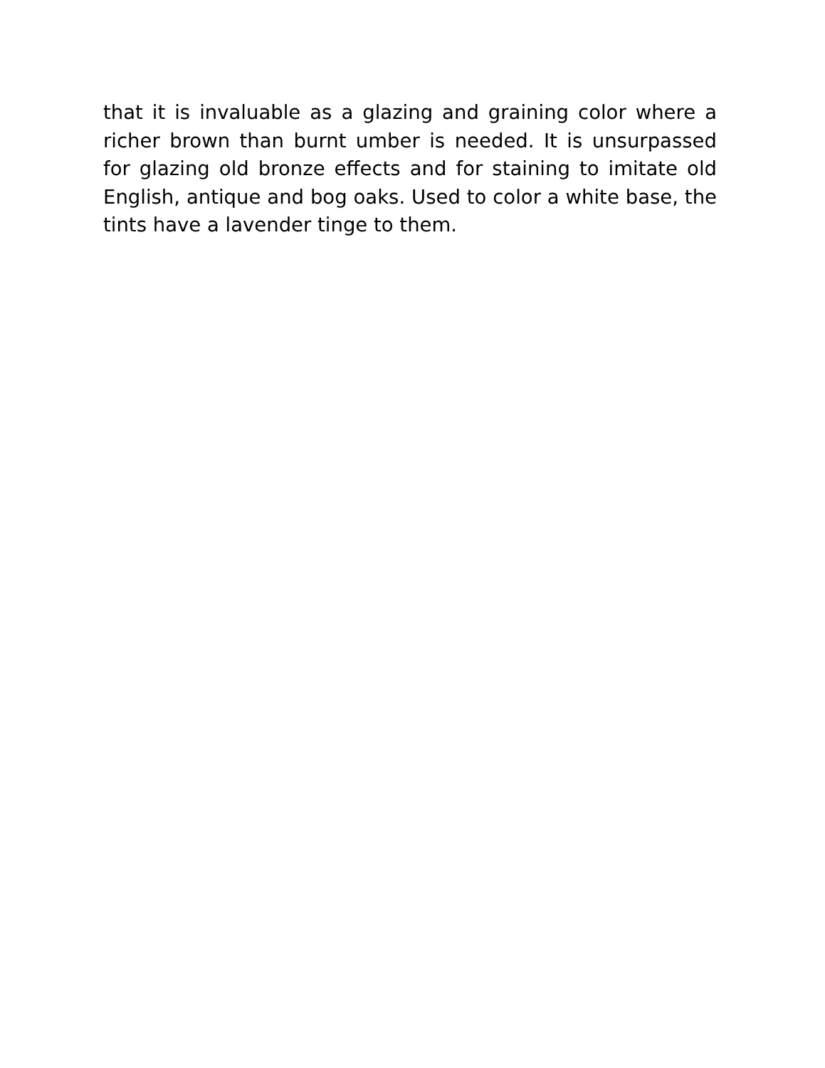that it is invaluable as a glazing and graining color where a richer brown than burnt umber is needed. It is unsurpassed for glazing old bronze effects and for staining to imitate old English, antique and bog oaks. Used to color a white base, the tints have a lavender tinge to them.